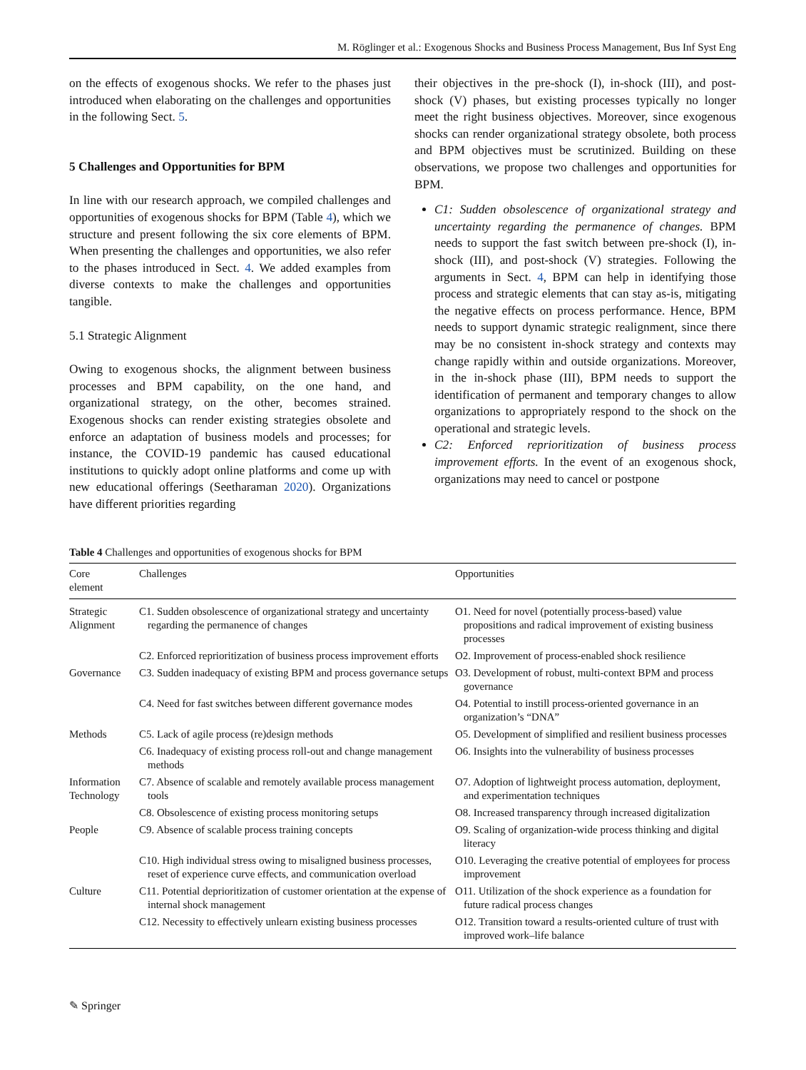M. Röglinger et al.: Exogenous Shocks and Business Process Management, Bus Inf Syst Eng
on the effects of exogenous shocks. We refer to the phases just introduced when elaborating on the challenges and opportunities in the following Sect. 5.
5 Challenges and Opportunities for BPM
In line with our research approach, we compiled challenges and opportunities of exogenous shocks for BPM (Table 4), which we structure and present following the six core elements of BPM. When presenting the challenges and opportunities, we also refer to the phases introduced in Sect. 4. We added examples from diverse contexts to make the challenges and opportunities tangible.
5.1 Strategic Alignment
Owing to exogenous shocks, the alignment between business processes and BPM capability, on the one hand, and organizational strategy, on the other, becomes strained. Exogenous shocks can render existing strategies obsolete and enforce an adaptation of business models and processes; for instance, the COVID-19 pandemic has caused educational institutions to quickly adopt online platforms and come up with new educational offerings (Seetharaman 2020). Organizations have different priorities regarding
their objectives in the pre-shock (I), in-shock (III), and post-shock (V) phases, but existing processes typically no longer meet the right business objectives. Moreover, since exogenous shocks can render organizational strategy obsolete, both process and BPM objectives must be scrutinized. Building on these observations, we propose two challenges and opportunities for BPM.
C1: Sudden obsolescence of organizational strategy and uncertainty regarding the permanence of changes. BPM needs to support the fast switch between pre-shock (I), in-shock (III), and post-shock (V) strategies. Following the arguments in Sect. 4, BPM can help in identifying those process and strategic elements that can stay as-is, mitigating the negative effects on process performance. Hence, BPM needs to support dynamic strategic realignment, since there may be no consistent in-shock strategy and contexts may change rapidly within and outside organizations. Moreover, in the in-shock phase (III), BPM needs to support the identification of permanent and temporary changes to allow organizations to appropriately respond to the shock on the operational and strategic levels.
C2: Enforced reprioritization of business process improvement efforts. In the event of an exogenous shock, organizations may need to cancel or postpone
Table 4 Challenges and opportunities of exogenous shocks for BPM
| Core element | Challenges | Opportunities |
| --- | --- | --- |
| Strategic Alignment | C1. Sudden obsolescence of organizational strategy and uncertainty regarding the permanence of changes | O1. Need for novel (potentially process-based) value propositions and radical improvement of existing business processes |
| | C2. Enforced reprioritization of business process improvement efforts | O2. Improvement of process-enabled shock resilience |
| Governance | C3. Sudden inadequacy of existing BPM and process governance setups | O3. Development of robust, multi-context BPM and process governance |
| | C4. Need for fast switches between different governance modes | O4. Potential to instill process-oriented governance in an organization’s “DNA” |
| Methods | C5. Lack of agile process (re)design methods | O5. Development of simplified and resilient business processes |
| | C6. Inadequacy of existing process roll-out and change management methods | O6. Insights into the vulnerability of business processes |
| Information Technology | C7. Absence of scalable and remotely available process management tools | O7. Adoption of lightweight process automation, deployment, and experimentation techniques |
| | C8. Obsolescence of existing process monitoring setups | O8. Increased transparency through increased digitalization |
| People | C9. Absence of scalable process training concepts | O9. Scaling of organization-wide process thinking and digital literacy |
| | C10. High individual stress owing to misaligned business processes, reset of experience curve effects, and communication overload | O10. Leveraging the creative potential of employees for process improvement |
| Culture | C11. Potential deprioritization of customer orientation at the expense of internal shock management | O11. Utilization of the shock experience as a foundation for future radical process changes |
| | C12. Necessity to effectively unlearn existing business processes | O12. Transition toward a results-oriented culture of trust with improved work–life balance |
✎ Springer